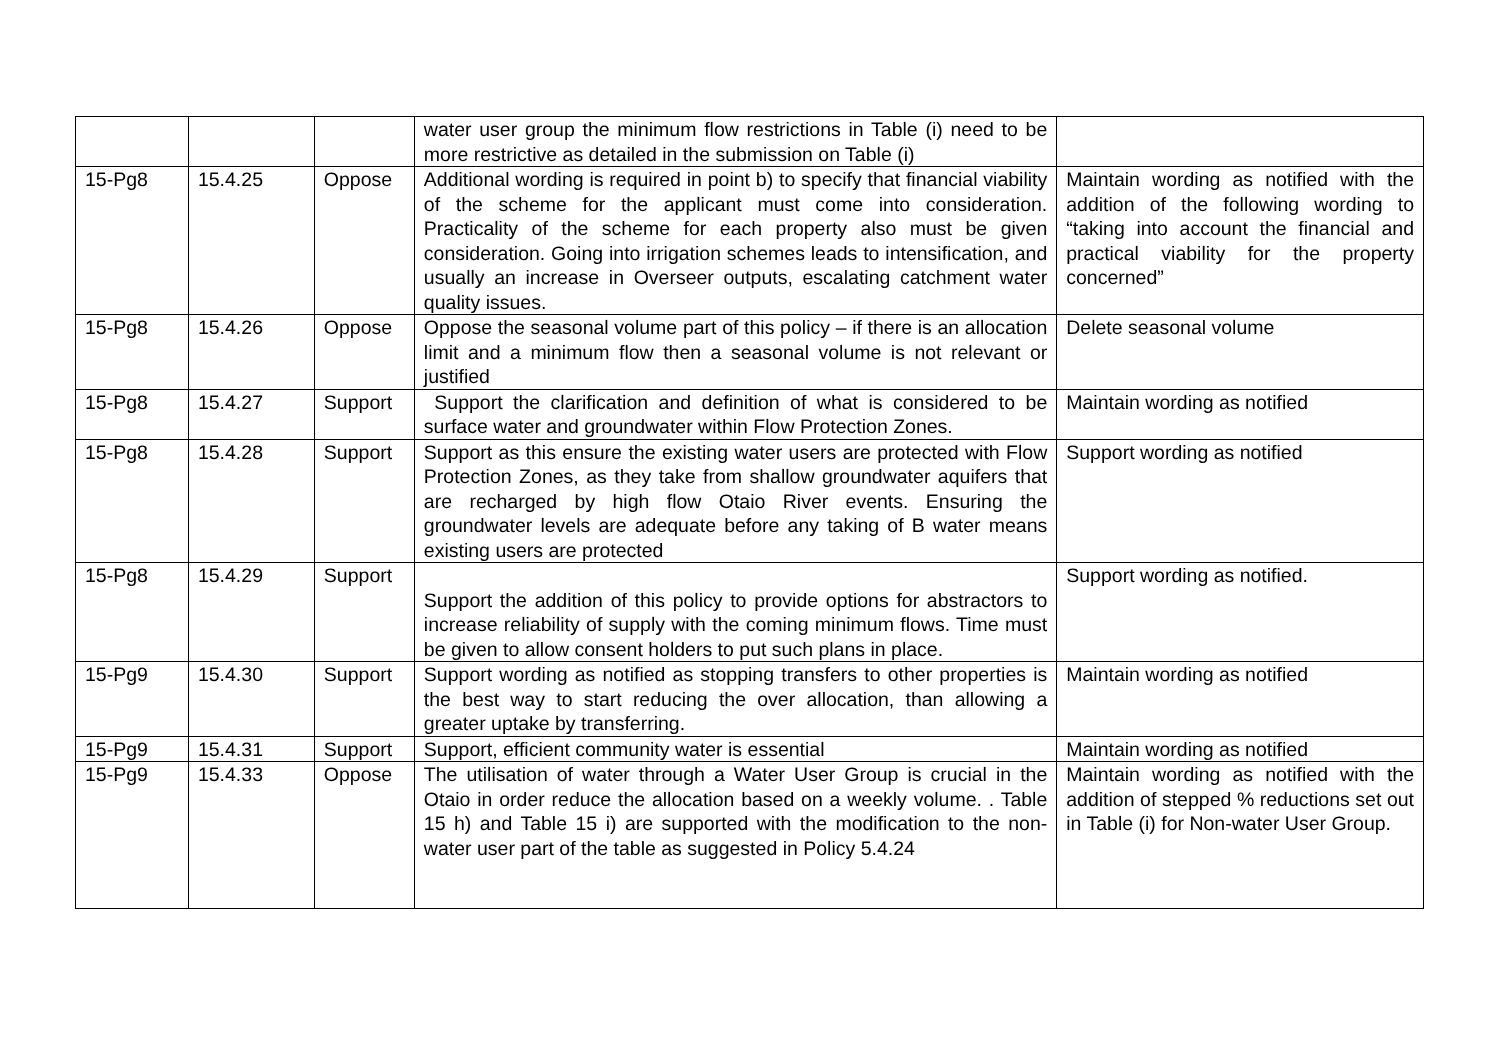| | | | water user group the minimum flow restrictions in Table (i) need to be more restrictive as detailed in the submission on Table (i) | |
| 15-Pg8 | 15.4.25 | Oppose | Additional wording is required in point b) to specify that financial viability of the scheme for the applicant must come into consideration. Practicality of the scheme for each property also must be given consideration. Going into irrigation schemes leads to intensification, and usually an increase in Overseer outputs, escalating catchment water quality issues. | Maintain wording as notified with the addition of the following wording to “taking into account the financial and practical viability for the property concerned” |
| 15-Pg8 | 15.4.26 | Oppose | Oppose the seasonal volume part of this policy – if there is an allocation limit and a minimum flow then a seasonal volume is not relevant or justified | Delete seasonal volume |
| 15-Pg8 | 15.4.27 | Support | Support the clarification and definition of what is considered to be surface water and groundwater within Flow Protection Zones. | Maintain wording as notified |
| 15-Pg8 | 15.4.28 | Support | Support as this ensure the existing water users are protected with Flow Protection Zones, as they take from shallow groundwater aquifers that are recharged by high flow Otaio River events. Ensuring the groundwater levels are adequate before any taking of B water means existing users are protected | Support wording as notified |
| 15-Pg8 | 15.4.29 | Support | Support the addition of this policy to provide options for abstractors to increase reliability of supply with the coming minimum flows. Time must be given to allow consent holders to put such plans in place. | Support wording as notified. |
| 15-Pg9 | 15.4.30 | Support | Support wording as notified as stopping transfers to other properties is the best way to start reducing the over allocation, than allowing a greater uptake by transferring. | Maintain wording as notified |
| 15-Pg9 | 15.4.31 | Support | Support, efficient community water is essential | Maintain wording as notified |
| 15-Pg9 | 15.4.33 | Oppose | The utilisation of water through a Water User Group is crucial in the Otaio in order reduce the allocation based on a weekly volume. . Table 15 h) and Table 15 i) are supported with the modification to the non-water user part of the table as suggested in Policy 5.4.24 | Maintain wording as notified with the addition of stepped % reductions set out in Table (i) for Non-water User Group. |